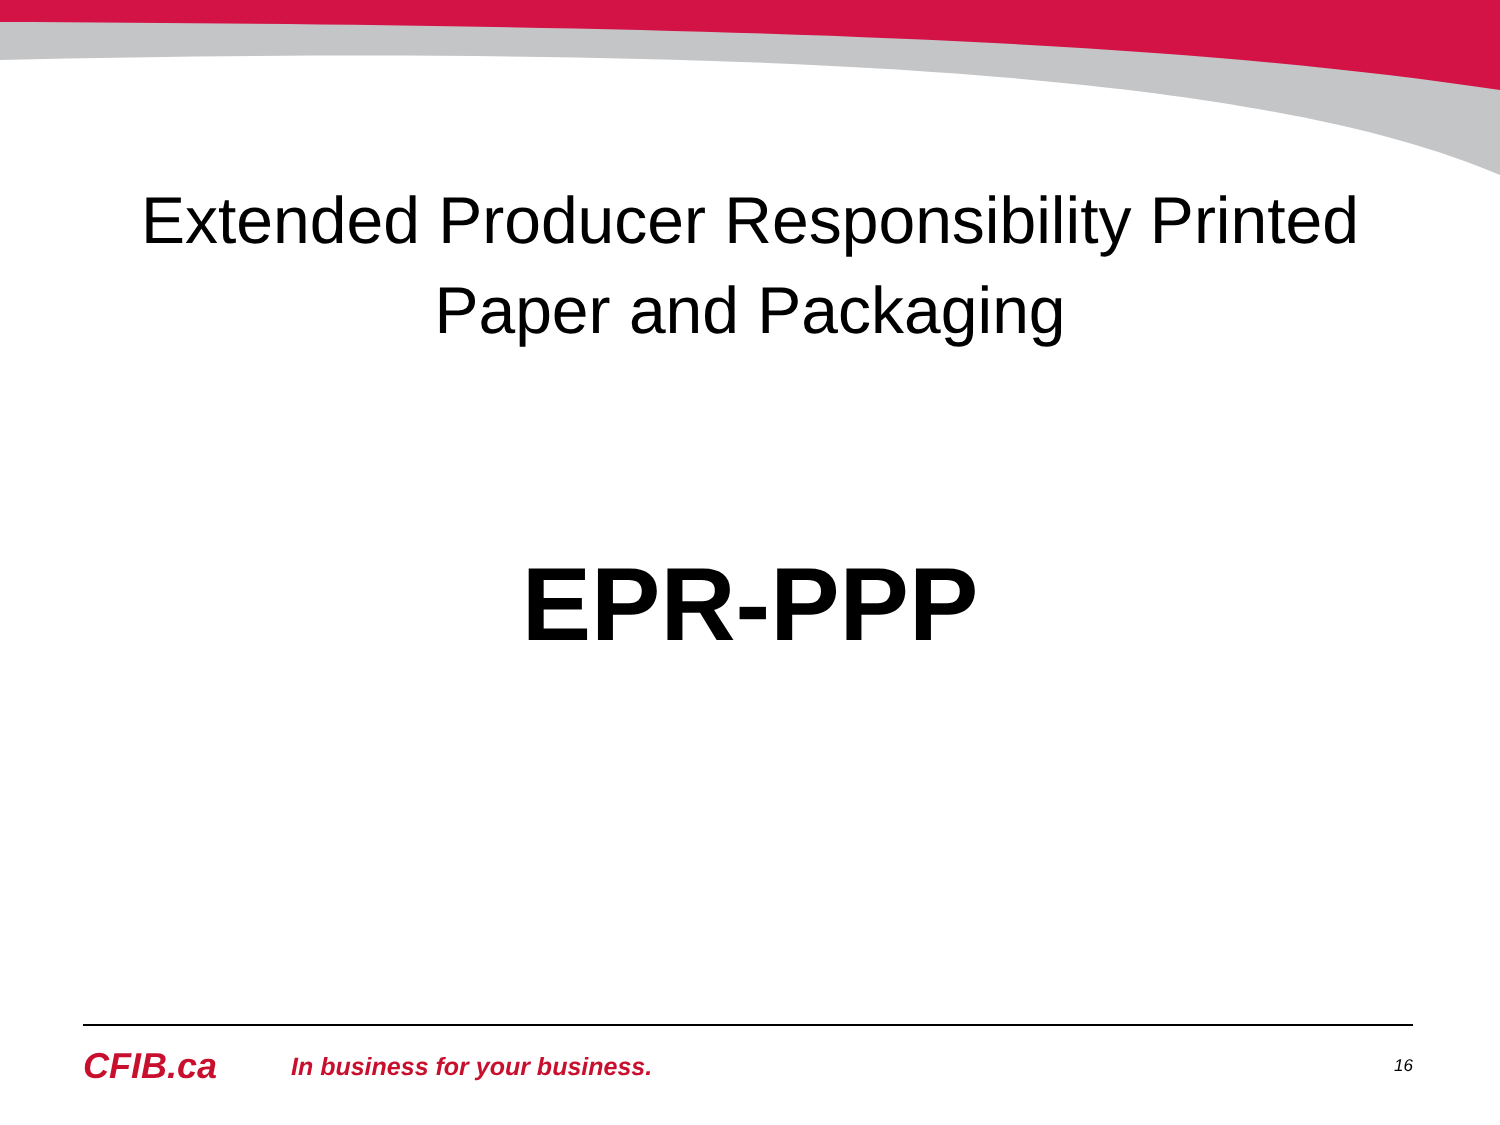Extended Producer Responsibility Printed Paper and Packaging
EPR-PPP
CFIB.ca In business for your business. 16